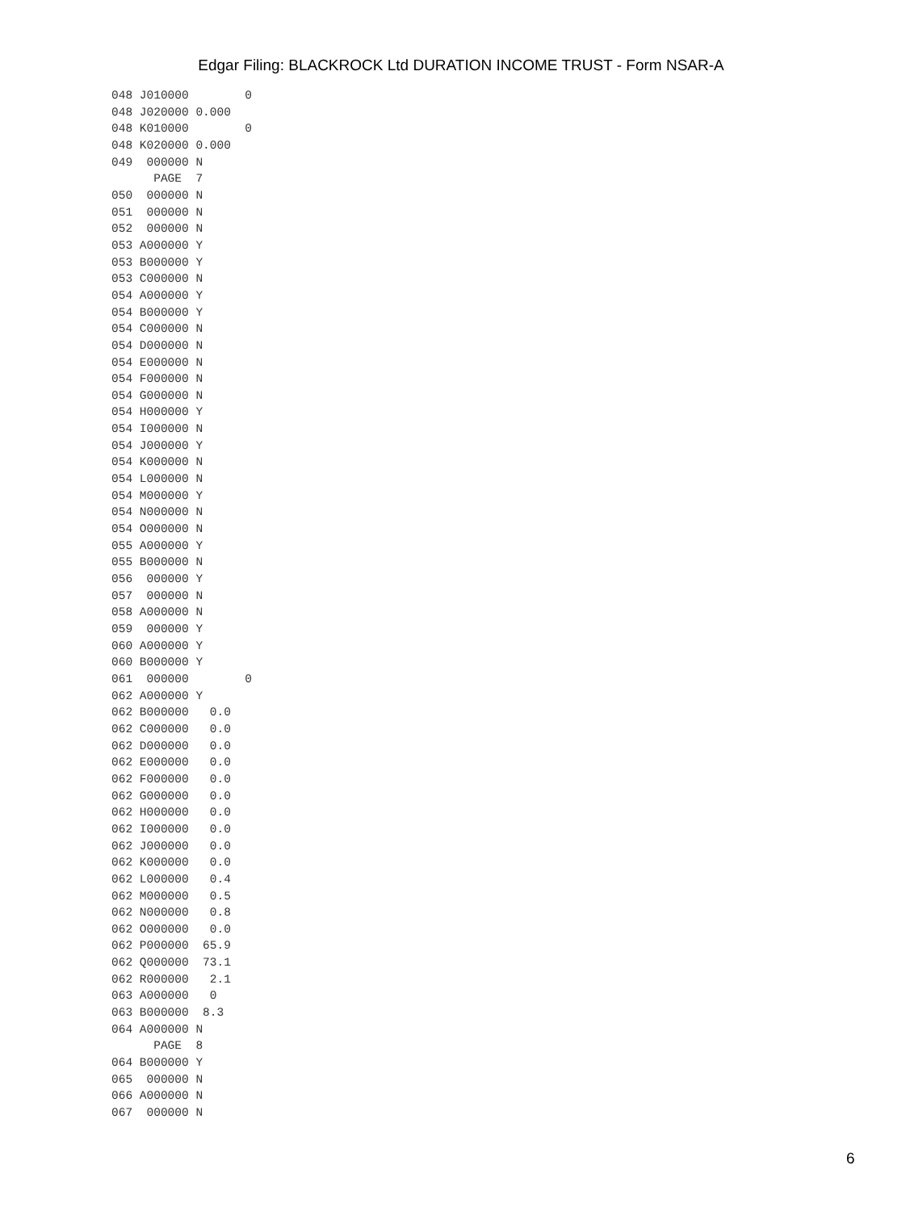Edgar Filing: BLACKROCK Ltd DURATION INCOME TRUST - Form NSAR-A
048 J010000        0
048 J020000 0.000
048 K010000        0
048 K020000 0.000
049  000000 N
      PAGE  7
050  000000 N
051  000000 N
052  000000 N
053 A000000 Y
053 B000000 Y
053 C000000 N
054 A000000 Y
054 B000000 Y
054 C000000 N
054 D000000 N
054 E000000 N
054 F000000 N
054 G000000 N
054 H000000 Y
054 I000000 N
054 J000000 Y
054 K000000 N
054 L000000 N
054 M000000 Y
054 N000000 N
054 O000000 N
055 A000000 Y
055 B000000 N
056  000000 Y
057  000000 N
058 A000000 N
059  000000 Y
060 A000000 Y
060 B000000 Y
061  000000        0
062 A000000 Y
062 B000000   0.0
062 C000000   0.0
062 D000000   0.0
062 E000000   0.0
062 F000000   0.0
062 G000000   0.0
062 H000000   0.0
062 I000000   0.0
062 J000000   0.0
062 K000000   0.0
062 L000000   0.4
062 M000000   0.5
062 N000000   0.8
062 O000000   0.0
062 P000000  65.9
062 Q000000  73.1
062 R000000   2.1
063 A000000   0
063 B000000  8.3
064 A000000 N
      PAGE  8
064 B000000 Y
065  000000 N
066 A000000 N
067  000000 N
6